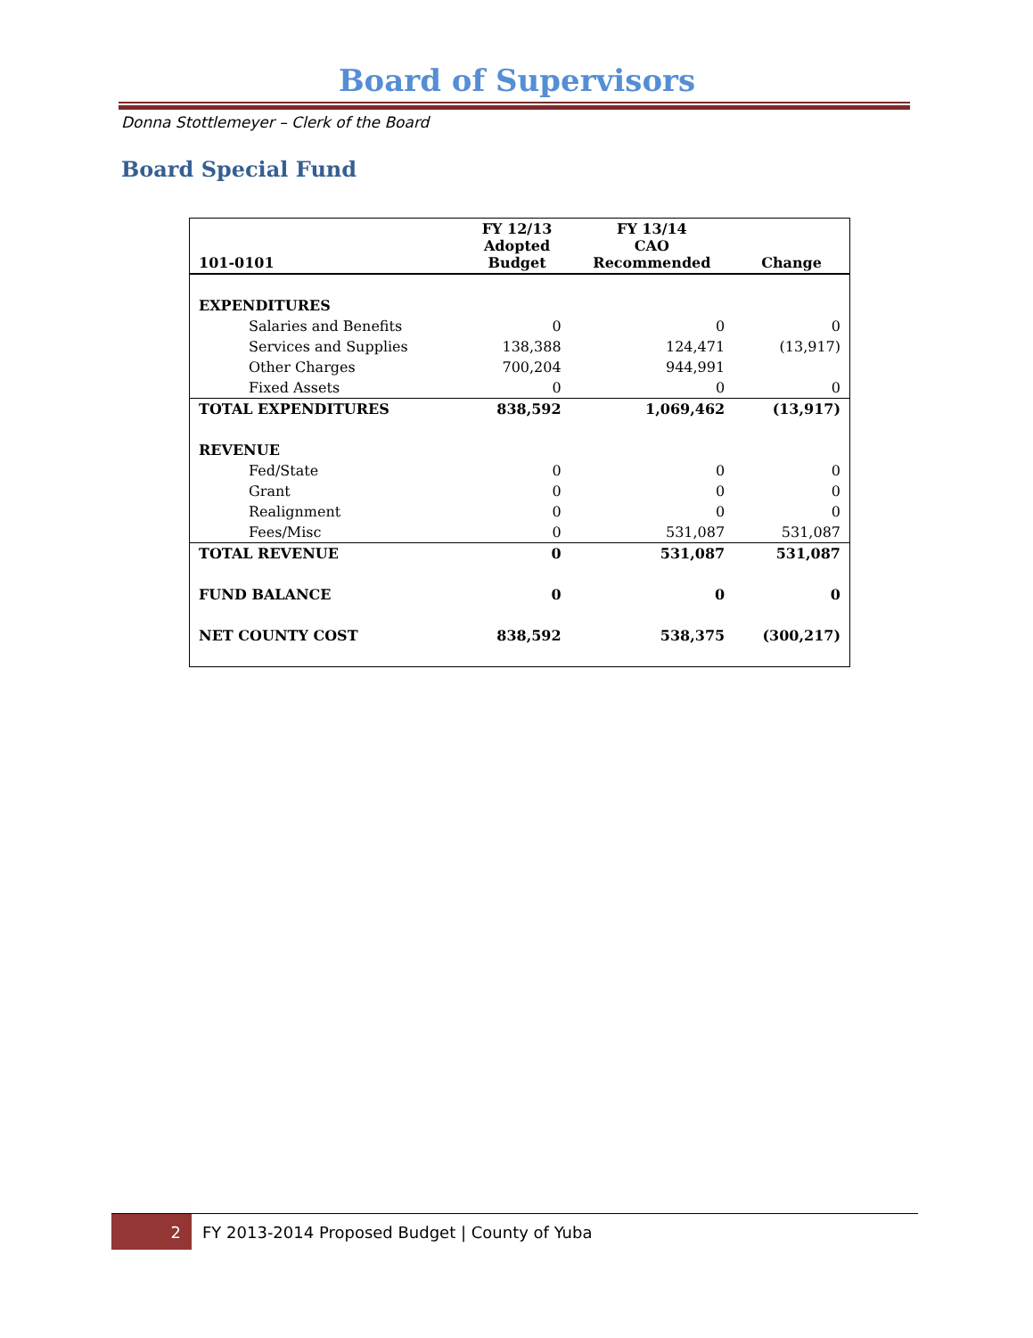Board of Supervisors
Donna Stottlemeyer – Clerk of the Board
Board Special Fund
| 101-0101 | FY 12/13 Adopted Budget | FY 13/14 CAO Recommended | Change |
| --- | --- | --- | --- |
| EXPENDITURES | | | |
| Salaries and Benefits | 0 | 0 | 0 |
| Services and Supplies | 138,388 | 124,471 | (13,917) |
| Other Charges | 700,204 | 944,991 | |
| Fixed Assets | 0 | 0 | 0 |
| TOTAL EXPENDITURES | 838,592 | 1,069,462 | (13,917) |
| REVENUE | | | |
| Fed/State | 0 | 0 | 0 |
| Grant | 0 | 0 | 0 |
| Realignment | 0 | 0 | 0 |
| Fees/Misc | 0 | 531,087 | 531,087 |
| TOTAL REVENUE | 0 | 531,087 | 531,087 |
| FUND BALANCE | 0 | 0 | 0 |
| NET COUNTY COST | 838,592 | 538,375 | (300,217) |
2
FY 2013-2014 Proposed Budget | County of Yuba